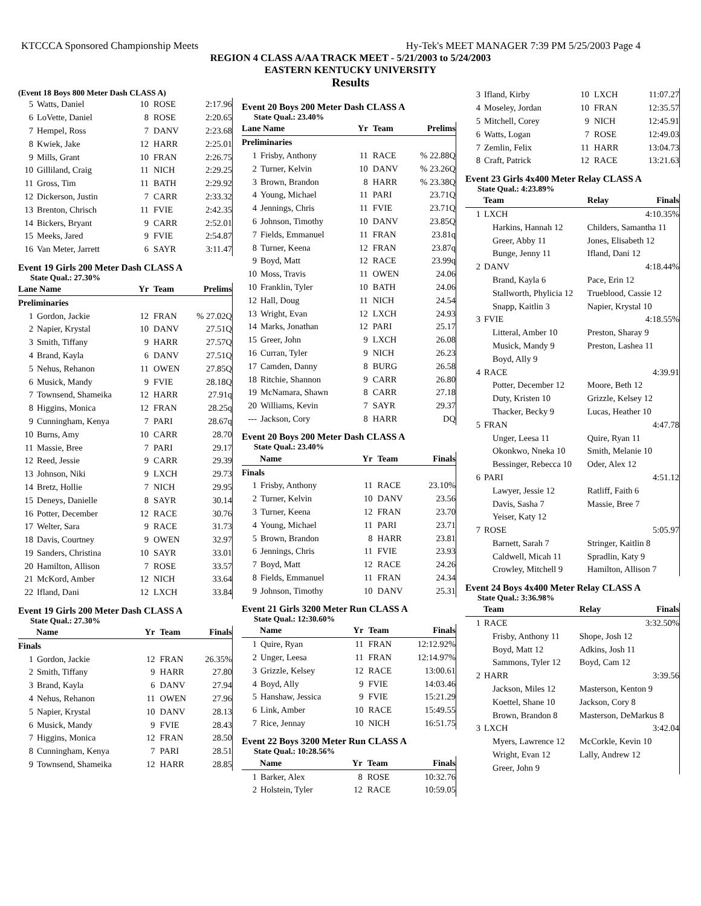KTCCCA Sponsored Championship Meets Hy-Tek's MEET MANAGER 7:39 PM 5/25/2003 Page 4
REGION 4 CLASS A/AA TRACK MEET - 5/21/2003 to 5/24/2003
EASTERN KENTUCKY UNIVERSITY
Results
(Event 18 Boys 800 Meter Dash CLASS A)
| 5 | Watts, Daniel | 10 | ROSE | 2:17.96 |
| 6 | LoVette, Daniel | 8 | ROSE | 2:20.65 |
| 7 | Hempel, Ross | 7 | DANV | 2:23.68 |
| 8 | Kwiek, Jake | 12 | HARR | 2:25.01 |
| 9 | Mills, Grant | 10 | FRAN | 2:26.75 |
| 10 | Gilliland, Craig | 11 | NICH | 2:29.25 |
| 11 | Gross, Tim | 11 | BATH | 2:29.92 |
| 12 | Dickerson, Justin | 7 | CARR | 2:33.32 |
| 13 | Brenton, Chrisch | 11 | FVIE | 2:42.35 |
| 14 | Bickers, Bryant | 9 | CARR | 2:52.01 |
| 15 | Meeks, Jared | 9 | FVIE | 2:54.87 |
| 16 | Van Meter, Jarrett | 6 | SAYR | 3:11.47 |
Event 19 Girls 200 Meter Dash CLASS A
State Qual.: 27.30%
| Lane Name | | Yr | Team | Prelims |
| --- | --- | --- | --- | --- |
| Preliminaries | | | | |
| 1 | Gordon, Jackie | 12 | FRAN | % 27.02Q |
| 2 | Napier, Krystal | 10 | DANV | 27.51Q |
| 3 | Smith, Tiffany | 9 | HARR | 27.57Q |
| 4 | Brand, Kayla | 6 | DANV | 27.51Q |
| 5 | Nehus, Rehanon | 11 | OWEN | 27.85Q |
| 6 | Musick, Mandy | 9 | FVIE | 28.18Q |
| 7 | Townsend, Shameika | 12 | HARR | 27.91q |
| 8 | Higgins, Monica | 12 | FRAN | 28.25q |
| 9 | Cunningham, Kenya | 7 | PARI | 28.67q |
| 10 | Burns, Amy | 10 | CARR | 28.70 |
| 11 | Massie, Bree | 7 | PARI | 29.17 |
| 12 | Reed, Jessie | 9 | CARR | 29.39 |
| 13 | Johnson, Niki | 9 | LXCH | 29.73 |
| 14 | Bretz, Hollie | 7 | NICH | 29.95 |
| 15 | Deneys, Danielle | 8 | SAYR | 30.14 |
| 16 | Potter, December | 12 | RACE | 30.76 |
| 17 | Welter, Sara | 9 | RACE | 31.73 |
| 18 | Davis, Courtney | 9 | OWEN | 32.97 |
| 19 | Sanders, Christina | 10 | SAYR | 33.01 |
| 20 | Hamilton, Allison | 7 | ROSE | 33.57 |
| 21 | McKord, Amber | 12 | NICH | 33.64 |
| 22 | Ifland, Dani | 12 | LXCH | 33.84 |
Event 19 Girls 200 Meter Dash CLASS A
State Qual.: 27.30%
| Name | | Yr | Team | Finals |
| --- | --- | --- | --- | --- |
| Finals | | | | |
| 1 | Gordon, Jackie | 12 | FRAN | 26.35% |
| 2 | Smith, Tiffany | 9 | HARR | 27.80 |
| 3 | Brand, Kayla | 6 | DANV | 27.94 |
| 4 | Nehus, Rehanon | 11 | OWEN | 27.96 |
| 5 | Napier, Krystal | 10 | DANV | 28.13 |
| 6 | Musick, Mandy | 9 | FVIE | 28.43 |
| 7 | Higgins, Monica | 12 | FRAN | 28.50 |
| 8 | Cunningham, Kenya | 7 | PARI | 28.51 |
| 9 | Townsend, Shameika | 12 | HARR | 28.85 |
Event 20 Boys 200 Meter Dash CLASS A
State Qual.: 23.40%
| Lane Name | | Yr | Team | Prelims |
| --- | --- | --- | --- | --- |
| Preliminaries | | | | |
| 1 | Frisby, Anthony | 11 | RACE | % 22.88Q |
| 2 | Turner, Kelvin | 10 | DANV | % 23.26Q |
| 3 | Brown, Brandon | 8 | HARR | % 23.38Q |
| 4 | Young, Michael | 11 | PARI | 23.71Q |
| 4 | Jennings, Chris | 11 | FVIE | 23.71Q |
| 6 | Johnson, Timothy | 10 | DANV | 23.85Q |
| 7 | Fields, Emmanuel | 11 | FRAN | 23.81q |
| 8 | Turner, Keena | 12 | FRAN | 23.87q |
| 9 | Boyd, Matt | 12 | RACE | 23.99q |
| 10 | Moss, Travis | 11 | OWEN | 24.06 |
| 10 | Franklin, Tyler | 10 | BATH | 24.06 |
| 12 | Hall, Doug | 11 | NICH | 24.54 |
| 13 | Wright, Evan | 12 | LXCH | 24.93 |
| 14 | Marks, Jonathan | 12 | PARI | 25.17 |
| 15 | Greer, John | 9 | LXCH | 26.08 |
| 16 | Curran, Tyler | 9 | NICH | 26.23 |
| 17 | Camden, Danny | 8 | BURG | 26.58 |
| 18 | Ritchie, Shannon | 9 | CARR | 26.80 |
| 19 | McNamara, Shawn | 8 | CARR | 27.18 |
| 20 | Williams, Kevin | 7 | SAYR | 29.37 |
| --- | Jackson, Cory | 8 | HARR | DQ |
Event 20 Boys 200 Meter Dash CLASS A
State Qual.: 23.40%
| Name | | Yr | Team | Finals |
| --- | --- | --- | --- | --- |
| Finals | | | | |
| 1 | Frisby, Anthony | 11 | RACE | 23.10% |
| 2 | Turner, Kelvin | 10 | DANV | 23.56 |
| 3 | Turner, Keena | 12 | FRAN | 23.70 |
| 4 | Young, Michael | 11 | PARI | 23.71 |
| 5 | Brown, Brandon | 8 | HARR | 23.81 |
| 6 | Jennings, Chris | 11 | FVIE | 23.93 |
| 7 | Boyd, Matt | 12 | RACE | 24.26 |
| 8 | Fields, Emmanuel | 11 | FRAN | 24.34 |
| 9 | Johnson, Timothy | 10 | DANV | 25.31 |
Event 21 Girls 3200 Meter Run CLASS A
State Qual.: 12:30.60%
| Name | | Yr | Team | Finals |
| --- | --- | --- | --- | --- |
| 1 | Quire, Ryan | 11 | FRAN | 12:12.92% |
| 2 | Unger, Leesa | 11 | FRAN | 12:14.97% |
| 3 | Grizzle, Kelsey | 12 | RACE | 13:00.61 |
| 4 | Boyd, Ally | 9 | FVIE | 14:03.46 |
| 5 | Hanshaw, Jessica | 9 | FVIE | 15:21.29 |
| 6 | Link, Amber | 10 | RACE | 15:49.55 |
| 7 | Rice, Jennay | 10 | NICH | 16:51.75 |
Event 22 Boys 3200 Meter Run CLASS A
State Qual.: 10:28.56%
| Name | | Yr | Team | Finals |
| --- | --- | --- | --- | --- |
| 1 | Barker, Alex | 8 | ROSE | 10:32.76 |
| 2 | Holstein, Tyler | 12 | RACE | 10:59.05 |
| 3 | Ifland, Kirby | 10 | LXCH | 11:07.27 |
| 4 | Moseley, Jordan | 10 | FRAN | 12:35.57 |
| 5 | Mitchell, Corey | 9 | NICH | 12:45.91 |
| 6 | Watts, Logan | 7 | ROSE | 12:49.03 |
| 7 | Zemlin, Felix | 11 | HARR | 13:04.73 |
| 8 | Craft, Patrick | 12 | RACE | 13:21.63 |
Event 23 Girls 4x400 Meter Relay CLASS A
State Qual.: 4:23.89%
| Team | | Relay | Finals |
| --- | --- | --- | --- |
| 1 | LXCH | | 4:10.35% |
| Harkins, Hannah 12 | | Childers, Samantha 11 | |
| Greer, Abby 11 | | Jones, Elisabeth 12 | |
| Bunge, Jenny 11 | | Ifland, Dani 12 | |
| 2 | DANV | | 4:18.44% |
| Brand, Kayla 6 | | Pace, Erin 12 | |
| Stallworth, Phylicia 12 | | Trueblood, Cassie 12 | |
| Snapp, Kaitlin 3 | | Napier, Krystal 10 | |
| 3 | FVIE | | 4:18.55% |
| Litteral, Amber 10 | | Preston, Sharay 9 | |
| Musick, Mandy 9 | | Preston, Lashea 11 | |
| Boyd, Ally 9 | | | |
| 4 | RACE | | 4:39.91 |
| Potter, December 12 | | Moore, Beth 12 | |
| Duty, Kristen 10 | | Grizzle, Kelsey 12 | |
| Thacker, Becky 9 | | Lucas, Heather 10 | |
| 5 | FRAN | | 4:47.78 |
| Unger, Leesa 11 | | Quire, Ryan 11 | |
| Okonkwo, Nneka 10 | | Smith, Melanie 10 | |
| Bessinger, Rebecca 10 | | Oder, Alex 12 | |
| 6 | PARI | | 4:51.12 |
| Lawyer, Jessie 12 | | Ratliff, Faith 6 | |
| Davis, Sasha 7 | | Massie, Bree 7 | |
| Yeiser, Katy 12 | | | |
| 7 | ROSE | | 5:05.97 |
| Barnett, Sarah 7 | | Stringer, Kaitlin 8 | |
| Caldwell, Micah 11 | | Spradlin, Katy 9 | |
| Crowley, Mitchell 9 | | Hamilton, Allison 7 | |
Event 24 Boys 4x400 Meter Relay CLASS A
State Qual.: 3:36.98%
| Team | | Relay | Finals |
| --- | --- | --- | --- |
| 1 | RACE | | 3:32.50% |
| Frisby, Anthony 11 | | Shope, Josh 12 | |
| Boyd, Matt 12 | | Adkins, Josh 11 | |
| Sammons, Tyler 12 | | Boyd, Cam 12 | |
| 2 | HARR | | 3:39.56 |
| Jackson, Miles 12 | | Masterson, Kenton 9 | |
| Koettel, Shane 10 | | Jackson, Cory 8 | |
| Brown, Brandon 8 | | Masterson, DeMarkus 8 | |
| 3 | LXCH | | 3:42.04 |
| Myers, Lawrence 12 | | McCorkle, Kevin 10 | |
| Wright, Evan 12 | | Lally, Andrew 12 | |
| Greer, John 9 | | | |